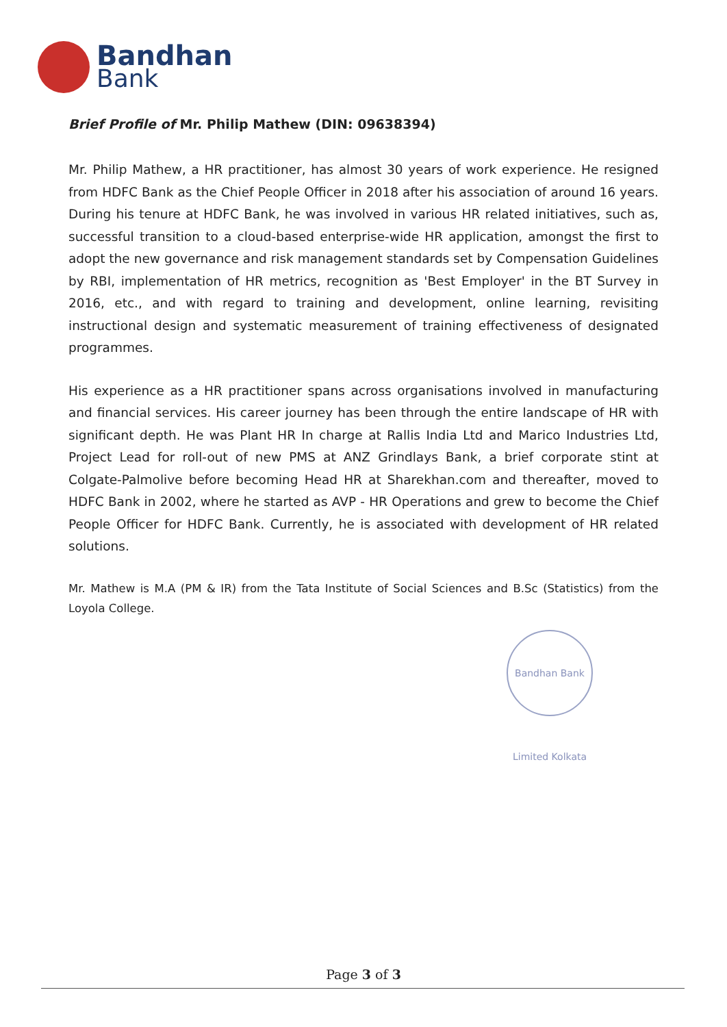Bandhan
Bank
Brief Profile of Mr. Philip Mathew (DIN: 09638394)
Mr. Philip Mathew, a HR practitioner, has almost 30 years of work experience. He resigned from HDFC Bank as the Chief People Officer in 2018 after his association of around 16 years. During his tenure at HDFC Bank, he was involved in various HR related initiatives, such as, successful transition to a cloud-based enterprise-wide HR application, amongst the first to adopt the new governance and risk management standards set by Compensation Guidelines by RBI, implementation of HR metrics, recognition as 'Best Employer' in the BT Survey in 2016, etc., and with regard to training and development, online learning, revisiting instructional design and systematic measurement of training effectiveness of designated programmes.
His experience as a HR practitioner spans across organisations involved in manufacturing and financial services. His career journey has been through the entire landscape of HR with significant depth. He was Plant HR In charge at Rallis India Ltd and Marico Industries Ltd, Project Lead for roll-out of new PMS at ANZ Grindlays Bank, a brief corporate stint at Colgate-Palmolive before becoming Head HR at Sharekhan.com and thereafter, moved to HDFC Bank in 2002, where he started as AVP - HR Operations and grew to become the Chief People Officer for HDFC Bank. Currently, he is associated with development of HR related solutions.
Mr. Mathew is M.A (PM & IR) from the Tata Institute of Social Sciences and B.Sc (Statistics) from the Loyola College.
Bandhan Bank Limited Kolkata
Page 3 of 3